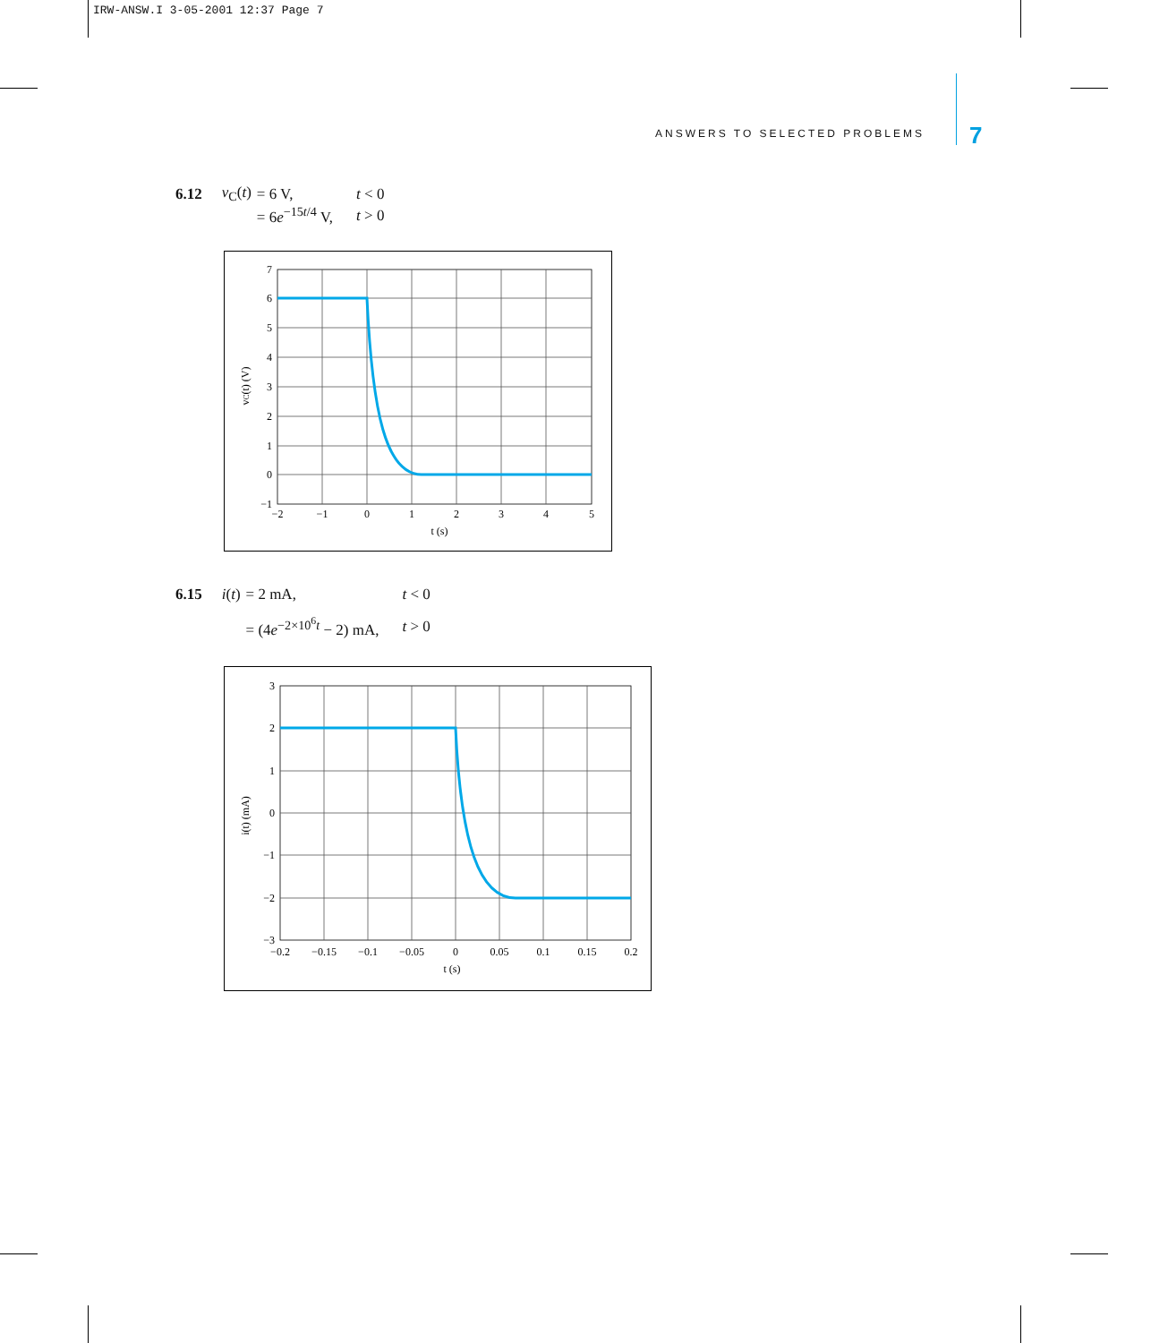IRW-ANSW.I 3-05-2001 12:37 Page 7
ANSWERS TO SELECTED PROBLEMS 7
| 6.12 | v<sub>C</sub>( t ) | = 6 V, | t < 0 |
| | | = 6 e<sup>−15t/4</sup> V, | t > 0 |
7
6
5
4
3
2
1
0
−1
−2
−1
0
1
2
3
4
5
t (s)
vC(t) (V)
| 6.15 | i ( t ) | = 2 mA, | t < 0 |
| | | = (4 e<sup>−2×10<sup>6</sup>t</sup> − 2) mA, | t > 0 |
3
2
1
0
−1
−2
−3
−0.2
−0.15
−0.1
−0.05
0
0.05
0.1
0.15
0.2
t (s)
i(t) (mA)